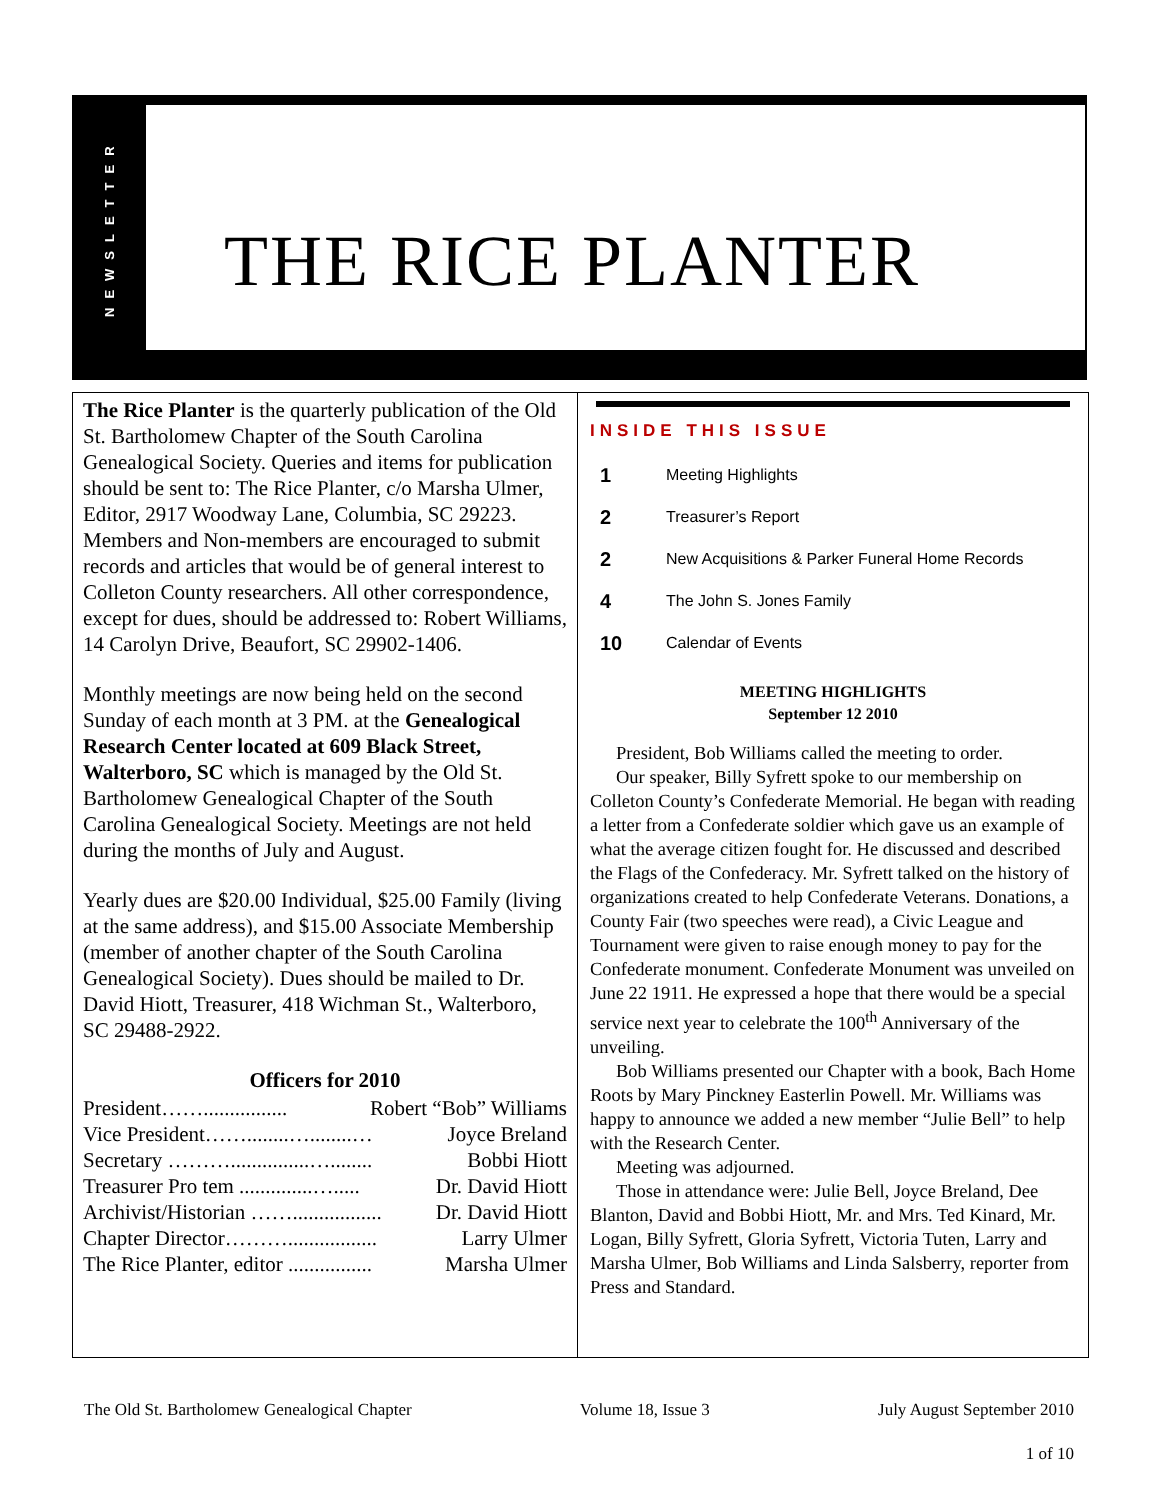NEWSLETTER
THE RICE PLANTER
The Rice Planter is the quarterly publication of the Old St. Bartholomew Chapter of the South Carolina Genealogical Society. Queries and items for publication should be sent to: The Rice Planter, c/o Marsha Ulmer, Editor, 2917 Woodway Lane, Columbia, SC 29223. Members and Non-members are encouraged to submit records and articles that would be of general interest to Colleton County researchers. All other correspondence, except for dues, should be addressed to: Robert Williams, 14 Carolyn Drive, Beaufort, SC 29902-1406.
Monthly meetings are now being held on the second Sunday of each month at 3 PM. at the Genealogical Research Center located at 609 Black Street, Walterboro, SC which is managed by the Old St. Bartholomew Genealogical Chapter of the South Carolina Genealogical Society. Meetings are not held during the months of July and August.
Yearly dues are $20.00 Individual, $25.00 Family (living at the same address), and $15.00 Associate Membership (member of another chapter of the South Carolina Genealogical Society). Dues should be mailed to Dr. David Hiott, Treasurer, 418 Wichman St., Walterboro, SC 29488-2922.
Officers for 2010
President……................ Robert “Bob” Williams
Vice President……........…........… Joyce Breland
Secretary ………...............…........ Bobbi Hiott
Treasurer Pro tem ..............…..... Dr. David Hiott
Archivist/Historian ……................. Dr. David Hiott
Chapter Director………................. Larry Ulmer
The Rice Planter, editor ................ Marsha Ulmer
INSIDE THIS ISSUE
1 Meeting Highlights
2 Treasurer’s Report
2 New Acquisitions & Parker Funeral Home Records
4 The John S. Jones Family
10 Calendar of Events
MEETING HIGHLIGHTS
September 12 2010
President, Bob Williams called the meeting to order.
Our speaker, Billy Syfrett spoke to our membership on Colleton County’s Confederate Memorial. He began with reading a letter from a Confederate soldier which gave us an example of what the average citizen fought for. He discussed and described the Flags of the Confederacy. Mr. Syfrett talked on the history of organizations created to help Confederate Veterans. Donations, a County Fair (two speeches were read), a Civic League and Tournament were given to raise enough money to pay for the Confederate monument. Confederate Monument was unveiled on June 22 1911. He expressed a hope that there would be a special service next year to celebrate the 100<sup>th</sup> Anniversary of the unveiling.
Bob Williams presented our Chapter with a book, Bach Home Roots by Mary Pinckney Easterlin Powell. Mr. Williams was happy to announce we added a new member “Julie Bell” to help with the Research Center.
Meeting was adjourned.
Those in attendance were: Julie Bell, Joyce Breland, Dee Blanton, David and Bobbi Hiott, Mr. and Mrs. Ted Kinard, Mr. Logan, Billy Syfrett, Gloria Syfrett, Victoria Tuten, Larry and Marsha Ulmer, Bob Williams and Linda Salsberry, reporter from Press and Standard.
The Old St. Bartholomew Genealogical Chapter Volume 18, Issue 3 July August September 2010
1 of 10